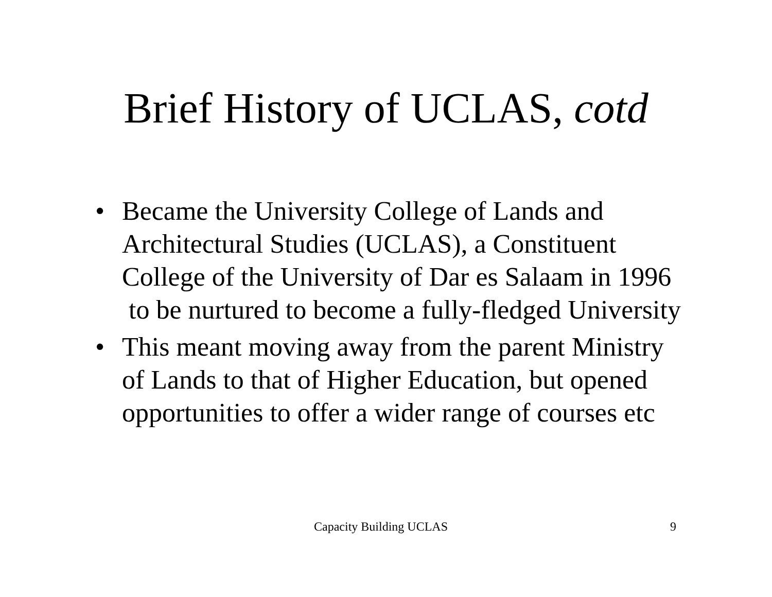Brief History of UCLAS, cotd
• Became the University College of Lands and Architectural Studies (UCLAS), a Constituent College of the University of Dar es Salaam in 1996 to be nurtured to become a fully-fledged University
• This meant moving away from the parent Ministry of Lands to that of Higher Education, but opened opportunities to offer a wider range of courses etc
Capacity Building UCLAS 9